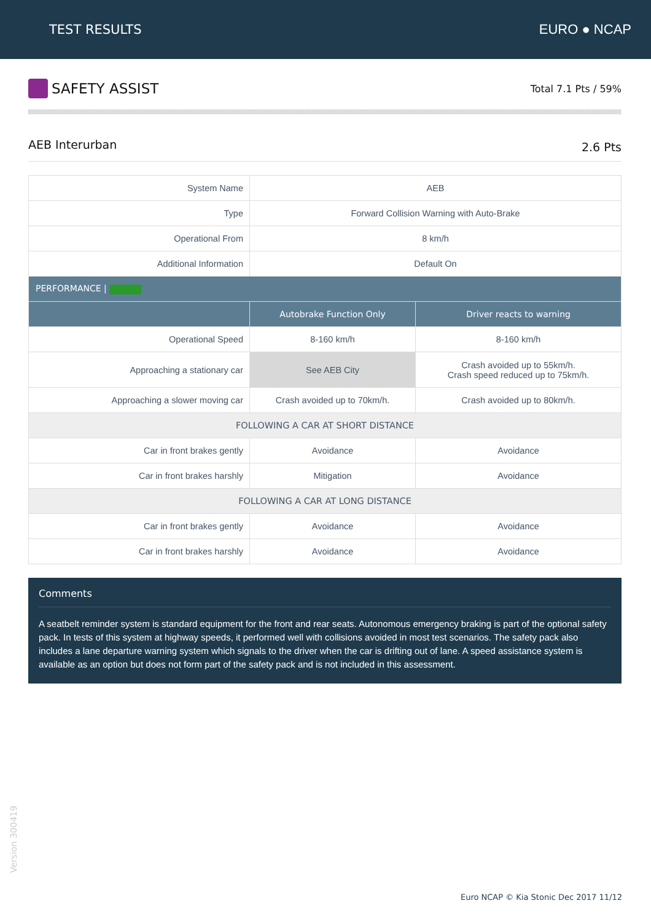TEST RESULTS EURO ● NCAP
SAFETY ASSIST
Total 7.1 Pts / 59%
AEB Interurban 2.6 Pts
| System Name | AEB | |
| Type | Forward Collision Warning with Auto-Brake | |
| Operational From | 8 km/h | |
| Additional Information | Default On | |
| PERFORMANCE / | | |
| | Autobrake Function Only | Driver reacts to warning |
| Operational Speed | 8-160 km/h | 8-160 km/h |
| Approaching a stationary car | See AEB City | Crash avoided up to 55km/h. Crash speed reduced up to 75km/h. |
| Approaching a slower moving car | Crash avoided up to 70km/h. | Crash avoided up to 80km/h. |
| FOLLOWING A CAR AT SHORT DISTANCE | | |
| Car in front brakes gently | Avoidance | Avoidance |
| Car in front brakes harshly | Mitigation | Avoidance |
| FOLLOWING A CAR AT LONG DISTANCE | | |
| Car in front brakes gently | Avoidance | Avoidance |
| Car in front brakes harshly | Avoidance | Avoidance |
Comments
A seatbelt reminder system is standard equipment for the front and rear seats. Autonomous emergency braking is part of the optional safety pack. In tests of this system at highway speeds, it performed well with collisions avoided in most test scenarios. The safety pack also includes a lane departure warning system which signals to the driver when the car is drifting out of lane. A speed assistance system is available as an option but does not form part of the safety pack and is not included in this assessment.
Version 300419
Euro NCAP © Kia Stonic Dec 2017 11/12